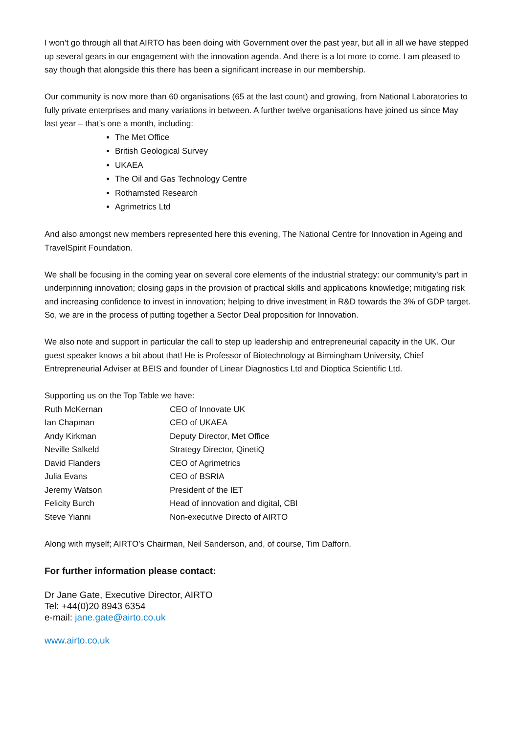I won’t go through all that AIRTO has been doing with Government over the past year, but all in all we have stepped up several gears in our engagement with the innovation agenda. And there is a lot more to come. I am pleased to say though that alongside this there has been a significant increase in our membership.
Our community is now more than 60 organisations (65 at the last count) and growing, from National Laboratories to fully private enterprises and many variations in between. A further twelve organisations have joined us since May last year – that’s one a month, including:
The Met Office
British Geological Survey
UKAEA
The Oil and Gas Technology Centre
Rothamsted Research
Agrimetrics Ltd
And also amongst new members represented here this evening, The National Centre for Innovation in Ageing and TravelSpirit Foundation.
We shall be focusing in the coming year on several core elements of the industrial strategy: our community’s part in underpinning innovation; closing gaps in the provision of practical skills and applications knowledge; mitigating risk and increasing confidence to invest in innovation; helping to drive investment in R&D towards the 3% of GDP target. So, we are in the process of putting together a Sector Deal proposition for Innovation.
We also note and support in particular the call to step up leadership and entrepreneurial capacity in the UK. Our guest speaker knows a bit about that! He is Professor of Biotechnology at Birmingham University, Chief Entrepreneurial Adviser at BEIS and founder of Linear Diagnostics Ltd and Dioptica Scientific Ltd.
Supporting us on the Top Table we have:
| Ruth McKernan | CEO of Innovate UK |
| Ian Chapman | CEO of UKAEA |
| Andy Kirkman | Deputy Director, Met Office |
| Neville Salkeld | Strategy Director, QinetiQ |
| David Flanders | CEO of Agrimetrics |
| Julia Evans | CEO of BSRIA |
| Jeremy Watson | President of the IET |
| Felicity Burch | Head of innovation and digital, CBI |
| Steve Yianni | Non-executive Directo of AIRTO |
Along with myself; AIRTO’s Chairman, Neil Sanderson, and, of course, Tim Dafforn.
For further information please contact:
Dr Jane Gate, Executive Director, AIRTO
Tel: +44(0)20 8943 6354
e-mail: jane.gate@airto.co.uk
www.airto.co.uk